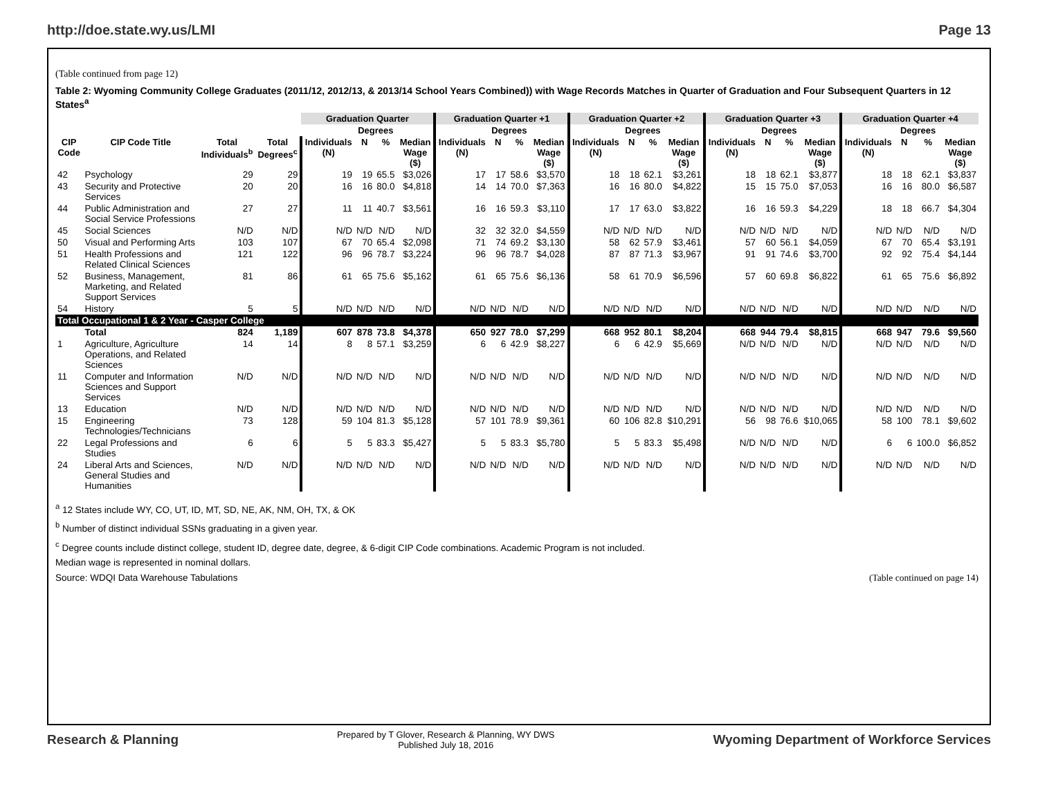http://doe.state.wy.us/LMI Page 13
(Table continued from page 12)
Table 2: Wyoming Community College Graduates (2011/12, 2012/13, & 2013/14 School Years Combined)) with Wage Records Matches in Quarter of Graduation and Four Subsequent Quarters in 12 States<sup>a</sup>
| | | | | Graduation Quarter | | | | Graduation Quarter +1 | | | | Graduation Quarter +2 | | | | Graduation Quarter +3 | | | | Graduation Quarter +4 | | | |
| --- | --- | --- | --- | --- | --- | --- | --- | --- | --- | --- | --- | --- | --- | --- | --- | --- | --- | --- | --- | --- | --- | --- | --- |
| | | | | | Degrees | | | | Degrees | | | | Degrees | | | | Degrees | | | | Degrees | | |
| CIP Code | CIP Code Title | Total Individuals<sup>b</sup> | Total Degrees<sup>c</sup> | Individuals (N) | N | % | Median Wage ($) | Individuals (N) | N | % | Median Wage ($) | Individuals (N) | N | % | Median Wage ($) | Individuals (N) | N | % | Median Wage ($) | Individuals (N) | N | % | Median Wage ($) |
| 42 | Psychology | 29 | 29 | 19 | 19 | 65.5 | $3,026 | 17 | 17 | 58.6 | $3,570 | 18 | 18 | 62.1 | $3,261 | 18 | 18 | 62.1 | $3,877 | 18 | 18 | 62.1 | $3,837 |
| 43 | Security and Protective Services | 20 | 20 | 16 | 16 | 80.0 | $4,818 | 14 | 14 | 70.0 | $7,363 | 16 | 16 | 80.0 | $4,822 | 15 | 15 | 75.0 | $7,053 | 16 | 16 | 80.0 | $6,587 |
| 44 | Public Administration and Social Service Professions | 27 | 27 | 11 | 11 | 40.7 | $3,561 | 16 | 16 | 59.3 | $3,110 | 17 | 17 | 63.0 | $3,822 | 16 | 16 | 59.3 | $4,229 | 18 | 18 | 66.7 | $4,304 |
| 45 | Social Sciences | N/D | N/D | N/D | N/D | N/D | N/D | 32 | 32 | 32.0 | $4,559 | N/D | N/D | N/D | N/D | N/D | N/D | N/D | N/D | N/D | N/D | N/D | N/D |
| 50 | Visual and Performing Arts | 103 | 107 | 67 | 70 | 65.4 | $2,098 | 71 | 74 | 69.2 | $3,130 | 58 | 62 | 57.9 | $3,461 | 57 | 60 | 56.1 | $4,059 | 67 | 70 | 65.4 | $3,191 |
| 51 | Health Professions and Related Clinical Sciences | 121 | 122 | 96 | 96 | 78.7 | $3,224 | 96 | 96 | 78.7 | $4,028 | 87 | 87 | 71.3 | $3,967 | 91 | 91 | 74.6 | $3,700 | 92 | 92 | 75.4 | $4,144 |
| 52 | Business, Management, Marketing, and Related Support Services | 81 | 86 | 61 | 65 | 75.6 | $5,162 | 61 | 65 | 75.6 | $6,136 | 58 | 61 | 70.9 | $6,596 | 57 | 60 | 69.8 | $6,822 | 61 | 65 | 75.6 | $6,892 |
| 54 | History | 5 | 5 | N/D | N/D | N/D | N/D | N/D | N/D | N/D | N/D | N/D | N/D | N/D | N/D | N/D | N/D | N/D | N/D | N/D | N/D | N/D | N/D |
| Total Occupational 1 & 2 Year - Casper College | | | | | | | | | | | | | | | | | | | | | | | |
| | Total | 824 | 1,189 | 607 | 878 | 73.8 | $4,378 | 650 | 927 | 78.0 | $7,299 | 668 | 952 | 80.1 | $8,204 | 668 | 944 | 79.4 | $8,815 | 668 | 947 | 79.6 | $9,560 |
| 1 | Agriculture, Agriculture Operations, and Related Sciences | 14 | 14 | 8 | 8 | 57.1 | $3,259 | 6 | 6 | 42.9 | $8,227 | 6 | 6 | 42.9 | $5,669 | N/D | N/D | N/D | N/D | N/D | N/D | N/D | N/D |
| 11 | Computer and Information Sciences and Support Services | N/D | N/D | N/D | N/D | N/D | N/D | N/D | N/D | N/D | N/D | N/D | N/D | N/D | N/D | N/D | N/D | N/D | N/D | N/D | N/D | N/D | N/D |
| 13 | Education | N/D | N/D | N/D | N/D | N/D | N/D | N/D | N/D | N/D | N/D | N/D | N/D | N/D | N/D | N/D | N/D | N/D | N/D | N/D | N/D | N/D | N/D |
| 15 | Engineering Technologies/Technicians | 73 | 128 | 59 | 104 | 81.3 | $5,128 | 57 | 101 | 78.9 | $9,361 | 60 | 106 | 82.8 | $10,291 | 56 | 98 | 76.6 | $10,065 | 58 | 100 | 78.1 | $9,602 |
| 22 | Legal Professions and Studies | 6 | 6 | 5 | 5 | 83.3 | $5,427 | 5 | 5 | 83.3 | $5,780 | 5 | 5 | 83.3 | $5,498 | N/D | N/D | N/D | N/D | 6 | 6 | 100.0 | $6,852 |
| 24 | Liberal Arts and Sciences, General Studies and Humanities | N/D | N/D | N/D | N/D | N/D | N/D | N/D | N/D | N/D | N/D | N/D | N/D | N/D | N/D | N/D | N/D | N/D | N/D | N/D | N/D | N/D | N/D |
<sup>a</sup> 12 States include WY, CO, UT, ID, MT, SD, NE, AK, NM, OH, TX, & OK
<sup>b</sup> Number of distinct individual SSNs graduating in a given year.
<sup>c</sup> Degree counts include distinct college, student ID, degree date, degree, & 6-digit CIP Code combinations. Academic Program is not included.
Median wage is represented in nominal dollars.
Source: WDQI Data Warehouse Tabulations (Table continued on page 14)
Research & Planning
Prepared by T Glover, Research & Planning, WY DWS
Published July 18, 2016
Wyoming Department of Workforce Services